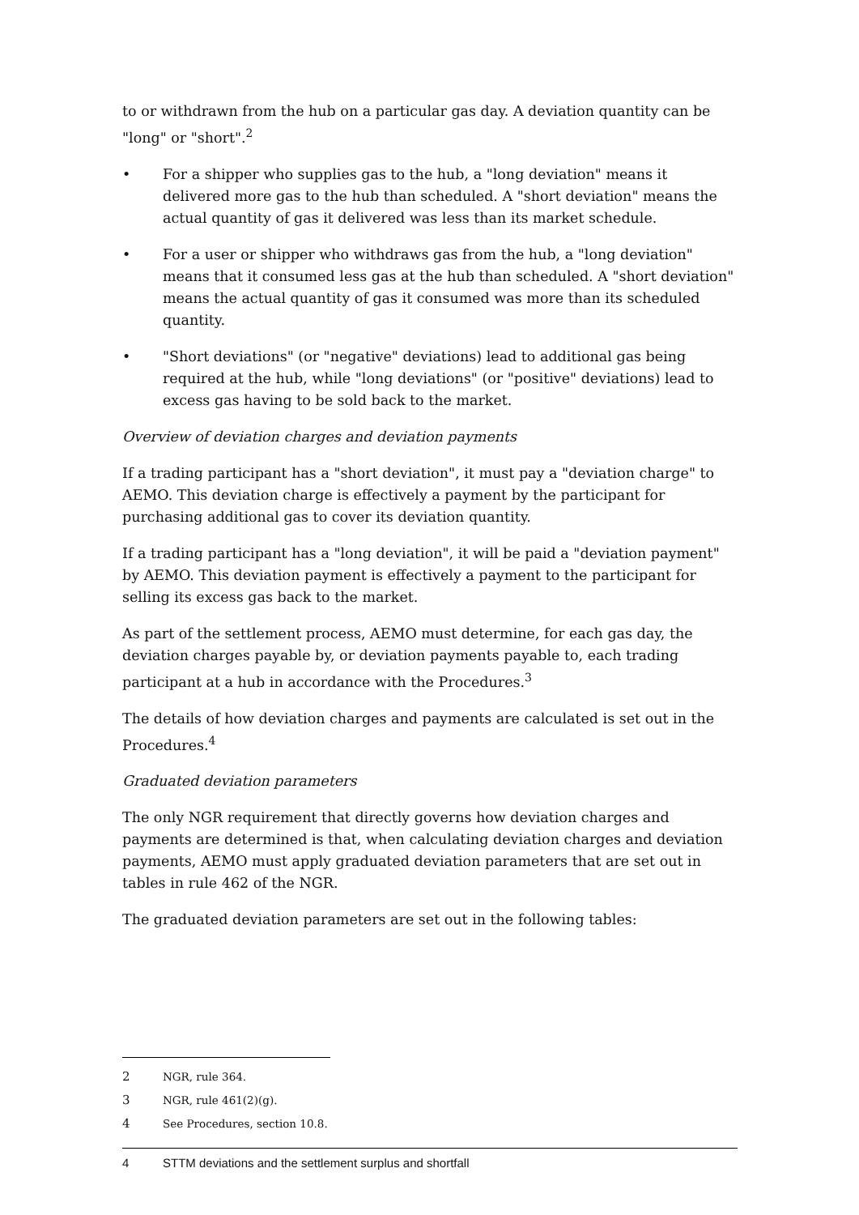to or withdrawn from the hub on a particular gas day. A deviation quantity can be "long" or "short".<sup>2</sup>
• For a shipper who supplies gas to the hub, a "long deviation" means it delivered more gas to the hub than scheduled. A "short deviation" means the actual quantity of gas it delivered was less than its market schedule.
• For a user or shipper who withdraws gas from the hub, a "long deviation" means that it consumed less gas at the hub than scheduled. A "short deviation" means the actual quantity of gas it consumed was more than its scheduled quantity.
• "Short deviations" (or "negative" deviations) lead to additional gas being required at the hub, while "long deviations" (or "positive" deviations) lead to excess gas having to be sold back to the market.
Overview of deviation charges and deviation payments
If a trading participant has a "short deviation", it must pay a "deviation charge" to AEMO. This deviation charge is effectively a payment by the participant for purchasing additional gas to cover its deviation quantity.
If a trading participant has a "long deviation", it will be paid a "deviation payment" by AEMO. This deviation payment is effectively a payment to the participant for selling its excess gas back to the market.
As part of the settlement process, AEMO must determine, for each gas day, the deviation charges payable by, or deviation payments payable to, each trading participant at a hub in accordance with the Procedures.<sup>3</sup>
The details of how deviation charges and payments are calculated is set out in the Procedures.<sup>4</sup>
Graduated deviation parameters
The only NGR requirement that directly governs how deviation charges and payments are determined is that, when calculating deviation charges and deviation payments, AEMO must apply graduated deviation parameters that are set out in tables in rule 462 of the NGR.
The graduated deviation parameters are set out in the following tables:
2 NGR, rule 364.
3 NGR, rule 461(2)(g).
4 See Procedures, section 10.8.
4 STTM deviations and the settlement surplus and shortfall